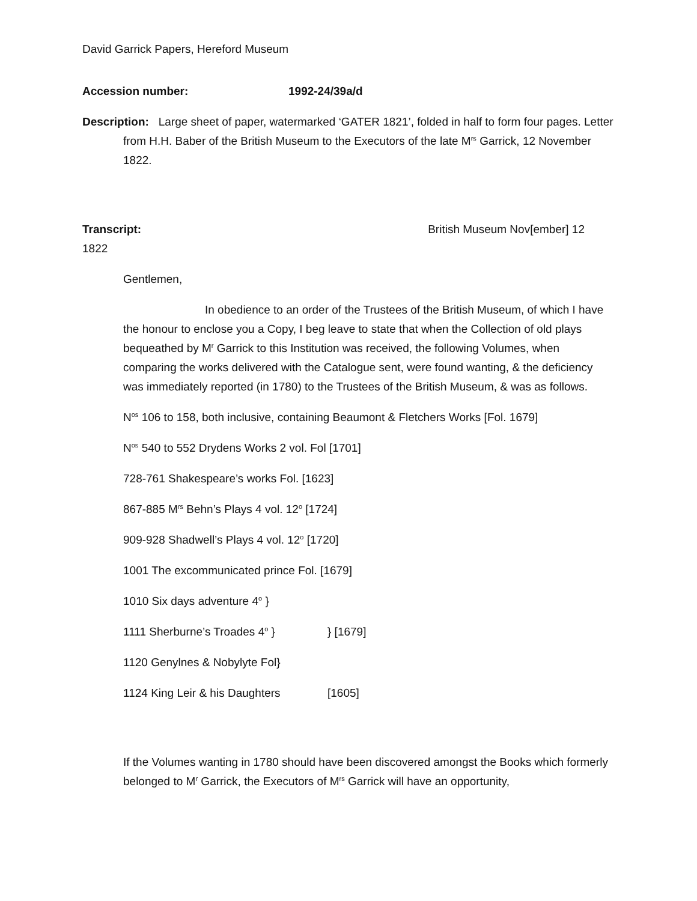David Garrick Papers, Hereford Museum
Accession number: 1992-24/39a/d
Description: Large sheet of paper, watermarked ‘GATER 1821’, folded in half to form four pages. Letter from H.H. Baber of the British Museum to the Executors of the late M<sup>rs</sup> Garrick, 12 November 1822.
Transcript: British Museum Nov[ember] 12
1822
Gentlemen,
In obedience to an order of the Trustees of the British Museum, of which I have the honour to enclose you a Copy, I beg leave to state that when the Collection of old plays bequeathed by M<sup>r</sup> Garrick to this Institution was received, the following Volumes, when comparing the works delivered with the Catalogue sent, were found wanting, & the deficiency was immediately reported (in 1780) to the Trustees of the British Museum, & was as follows.
N<sup>os</sup> 106 to 158, both inclusive, containing Beaumont & Fletchers Works [Fol. 1679]
N<sup>os</sup> 540 to 552 Drydens Works 2 vol. Fol [1701]
728-761 Shakespeare’s works Fol. [1623]
867-885 M<sup>rs</sup> Behn’s Plays 4 vol. 12<sup>o</sup> [1724]
909-928 Shadwell’s Plays 4 vol. 12<sup>o</sup> [1720]
1001 The excommunicated prince Fol. [1679]
1010 Six days adventure 4<sup>o</sup> }
1111 Sherburne’s Troades 4<sup>o</sup> } } [1679]
1120 Genylnes & Nobylyte Fol}
1124 King Leir & his Daughters [1605]
If the Volumes wanting in 1780 should have been discovered amongst the Books which formerly belonged to M<sup>r</sup> Garrick, the Executors of M<sup>rs</sup> Garrick will have an opportunity,